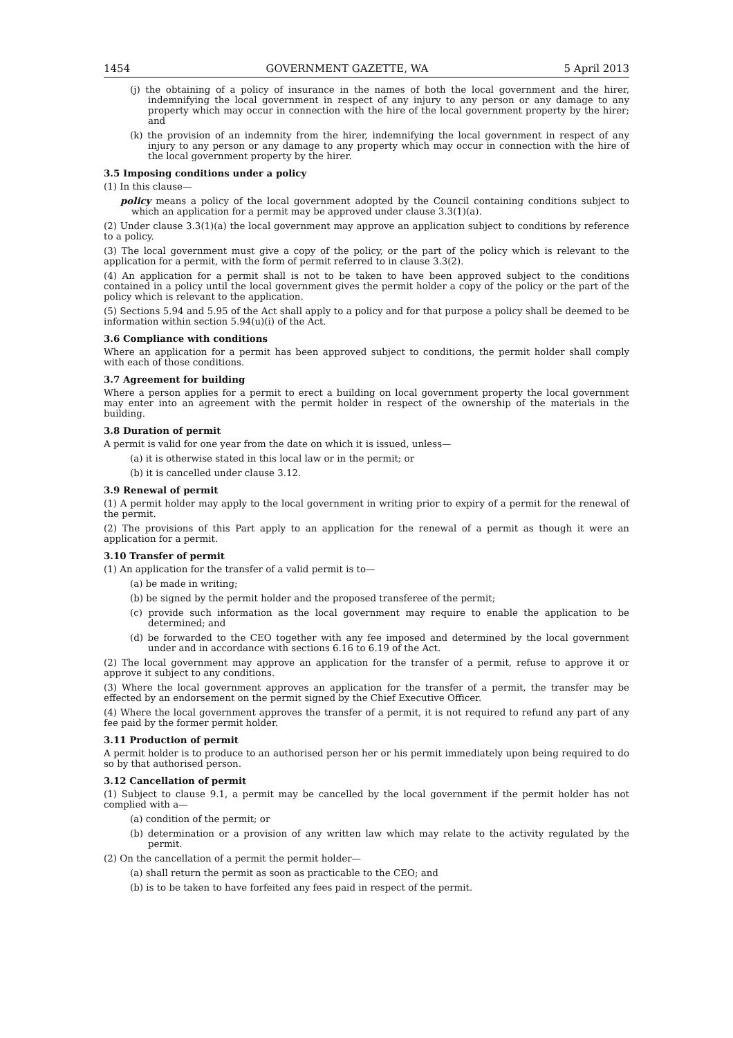1454 GOVERNMENT GAZETTE, WA 5 April 2013
(j) the obtaining of a policy of insurance in the names of both the local government and the hirer, indemnifying the local government in respect of any injury to any person or any damage to any property which may occur in connection with the hire of the local government property by the hirer; and
(k) the provision of an indemnity from the hirer, indemnifying the local government in respect of any injury to any person or any damage to any property which may occur in connection with the hire of the local government property by the hirer.
3.5 Imposing conditions under a policy
(1) In this clause—
policy means a policy of the local government adopted by the Council containing conditions subject to which an application for a permit may be approved under clause 3.3(1)(a).
(2) Under clause 3.3(1)(a) the local government may approve an application subject to conditions by reference to a policy.
(3) The local government must give a copy of the policy, or the part of the policy which is relevant to the application for a permit, with the form of permit referred to in clause 3.3(2).
(4) An application for a permit shall is not to be taken to have been approved subject to the conditions contained in a policy until the local government gives the permit holder a copy of the policy or the part of the policy which is relevant to the application.
(5) Sections 5.94 and 5.95 of the Act shall apply to a policy and for that purpose a policy shall be deemed to be information within section 5.94(u)(i) of the Act.
3.6 Compliance with conditions
Where an application for a permit has been approved subject to conditions, the permit holder shall comply with each of those conditions.
3.7 Agreement for building
Where a person applies for a permit to erect a building on local government property the local government may enter into an agreement with the permit holder in respect of the ownership of the materials in the building.
3.8 Duration of permit
A permit is valid for one year from the date on which it is issued, unless—
(a) it is otherwise stated in this local law or in the permit; or
(b) it is cancelled under clause 3.12.
3.9 Renewal of permit
(1) A permit holder may apply to the local government in writing prior to expiry of a permit for the renewal of the permit.
(2) The provisions of this Part apply to an application for the renewal of a permit as though it were an application for a permit.
3.10 Transfer of permit
(1) An application for the transfer of a valid permit is to—
(a) be made in writing;
(b) be signed by the permit holder and the proposed transferee of the permit;
(c) provide such information as the local government may require to enable the application to be determined; and
(d) be forwarded to the CEO together with any fee imposed and determined by the local government under and in accordance with sections 6.16 to 6.19 of the Act.
(2) The local government may approve an application for the transfer of a permit, refuse to approve it or approve it subject to any conditions.
(3) Where the local government approves an application for the transfer of a permit, the transfer may be effected by an endorsement on the permit signed by the Chief Executive Officer.
(4) Where the local government approves the transfer of a permit, it is not required to refund any part of any fee paid by the former permit holder.
3.11 Production of permit
A permit holder is to produce to an authorised person her or his permit immediately upon being required to do so by that authorised person.
3.12 Cancellation of permit
(1) Subject to clause 9.1, a permit may be cancelled by the local government if the permit holder has not complied with a—
(a) condition of the permit; or
(b) determination or a provision of any written law which may relate to the activity regulated by the permit.
(2) On the cancellation of a permit the permit holder—
(a) shall return the permit as soon as practicable to the CEO; and
(b) is to be taken to have forfeited any fees paid in respect of the permit.